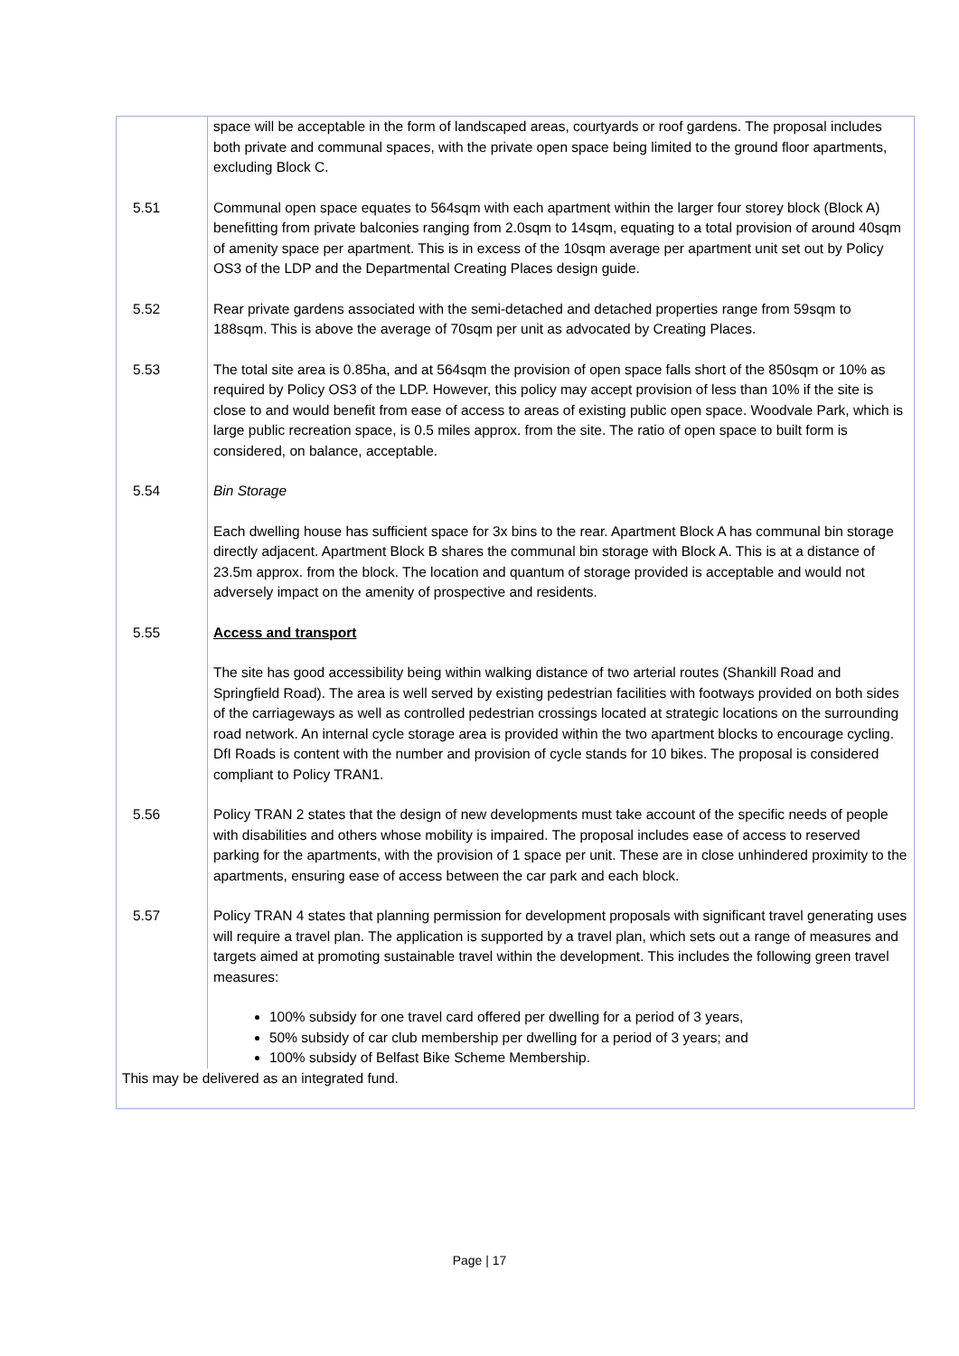| | space will be acceptable in the form of landscaped areas, courtyards or roof gardens. The proposal includes both private and communal spaces, with the private open space being limited to the ground floor apartments, excluding Block C. |
| 5.51 | Communal open space equates to 564sqm with each apartment within the larger four storey block (Block A) benefitting from private balconies ranging from 2.0sqm to 14sqm, equating to a total provision of around 40sqm of amenity space per apartment. This is in excess of the 10sqm average per apartment unit set out by Policy OS3 of the LDP and the Departmental Creating Places design guide. |
| 5.52 | Rear private gardens associated with the semi-detached and detached properties range from 59sqm to 188sqm. This is above the average of 70sqm per unit as advocated by Creating Places. |
| 5.53 | The total site area is 0.85ha, and at 564sqm the provision of open space falls short of the 850sqm or 10% as required by Policy OS3 of the LDP. However, this policy may accept provision of less than 10% if the site is close to and would benefit from ease of access to areas of existing public open space. Woodvale Park, which is large public recreation space, is 0.5 miles approx. from the site. The ratio of open space to built form is considered, on balance, acceptable. |
| 5.54 | Bin Storage Each dwelling house has sufficient space for 3x bins to the rear. Apartment Block A has communal bin storage directly adjacent. Apartment Block B shares the communal bin storage with Block A. This is at a distance of 23.5m approx. from the block. The location and quantum of storage provided is acceptable and would not adversely impact on the amenity of prospective and residents. |
| 5.55 | Access and transport The site has good accessibility being within walking distance of two arterial routes (Shankill Road and Springfield Road). The area is well served by existing pedestrian facilities with footways provided on both sides of the carriageways as well as controlled pedestrian crossings located at strategic locations on the surrounding road network. An internal cycle storage area is provided within the two apartment blocks to encourage cycling. DfI Roads is content with the number and provision of cycle stands for 10 bikes. The proposal is considered compliant to Policy TRAN1. |
| 5.56 | Policy TRAN 2 states that the design of new developments must take account of the specific needs of people with disabilities and others whose mobility is impaired. The proposal includes ease of access to reserved parking for the apartments, with the provision of 1 space per unit. These are in close unhindered proximity to the apartments, ensuring ease of access between the car park and each block. |
| 5.57 | Policy TRAN 4 states that planning permission for development proposals with significant travel generating uses will require a travel plan. The application is supported by a travel plan, which sets out a range of measures and targets aimed at promoting sustainable travel within the development. This includes the following green travel measures: 100% subsidy for one travel card offered per dwelling for a period of 3 years, 50% subsidy of car club membership per dwelling for a period of 3 years; and 100% subsidy of Belfast Bike Scheme Membership. |
| This may be delivered as an integrated fund. | |
Page | 17